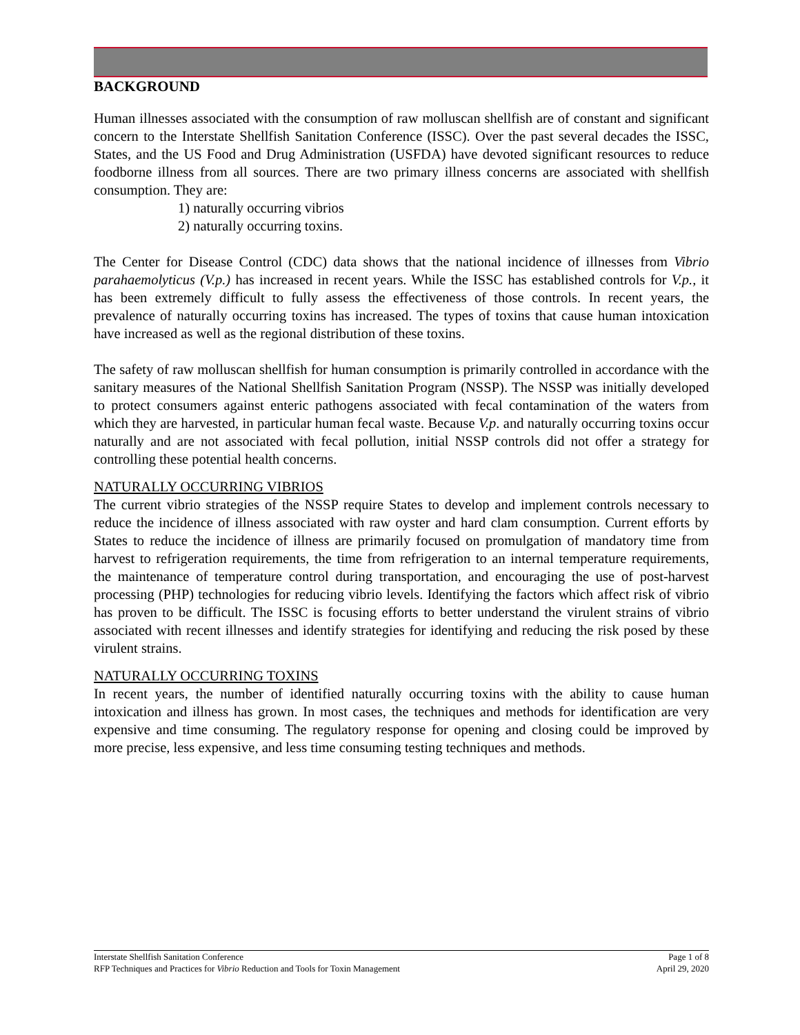BACKGROUND
Human illnesses associated with the consumption of raw molluscan shellfish are of constant and significant concern to the Interstate Shellfish Sanitation Conference (ISSC). Over the past several decades the ISSC, States, and the US Food and Drug Administration (USFDA) have devoted significant resources to reduce foodborne illness from all sources. There are two primary illness concerns are associated with shellfish consumption. They are:
1) naturally occurring vibrios
2) naturally occurring toxins.
The Center for Disease Control (CDC) data shows that the national incidence of illnesses from Vibrio parahaemolyticus (V.p.) has increased in recent years. While the ISSC has established controls for V.p., it has been extremely difficult to fully assess the effectiveness of those controls. In recent years, the prevalence of naturally occurring toxins has increased. The types of toxins that cause human intoxication have increased as well as the regional distribution of these toxins.
The safety of raw molluscan shellfish for human consumption is primarily controlled in accordance with the sanitary measures of the National Shellfish Sanitation Program (NSSP). The NSSP was initially developed to protect consumers against enteric pathogens associated with fecal contamination of the waters from which they are harvested, in particular human fecal waste. Because V.p. and naturally occurring toxins occur naturally and are not associated with fecal pollution, initial NSSP controls did not offer a strategy for controlling these potential health concerns.
NATURALLY OCCURRING VIBRIOS
The current vibrio strategies of the NSSP require States to develop and implement controls necessary to reduce the incidence of illness associated with raw oyster and hard clam consumption. Current efforts by States to reduce the incidence of illness are primarily focused on promulgation of mandatory time from harvest to refrigeration requirements, the time from refrigeration to an internal temperature requirements, the maintenance of temperature control during transportation, and encouraging the use of post-harvest processing (PHP) technologies for reducing vibrio levels. Identifying the factors which affect risk of vibrio has proven to be difficult. The ISSC is focusing efforts to better understand the virulent strains of vibrio associated with recent illnesses and identify strategies for identifying and reducing the risk posed by these virulent strains.
NATURALLY OCCURRING TOXINS
In recent years, the number of identified naturally occurring toxins with the ability to cause human intoxication and illness has grown. In most cases, the techniques and methods for identification are very expensive and time consuming. The regulatory response for opening and closing could be improved by more precise, less expensive, and less time consuming testing techniques and methods.
Interstate Shellfish Sanitation Conference
RFP Techniques and Practices for Vibrio Reduction and Tools for Toxin Management
Page 1 of 8
April 29, 2020